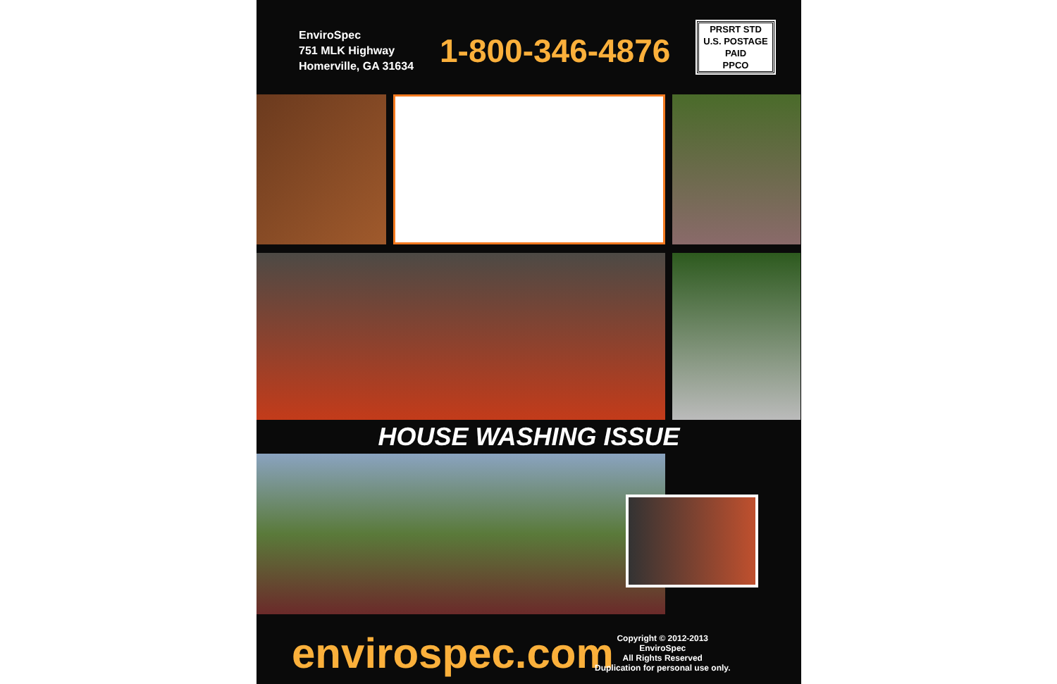EnviroSpec
751 MLK Highway
Homerville, GA 31634
1-800-346-4876
PRSRT STD
U.S. POSTAGE
PAID
PPCO
HOUSE WASHING ISSUE
envirospec.com
Copyright © 2012-2013
EnviroSpec
All Rights Reserved
Duplication for personal use only.